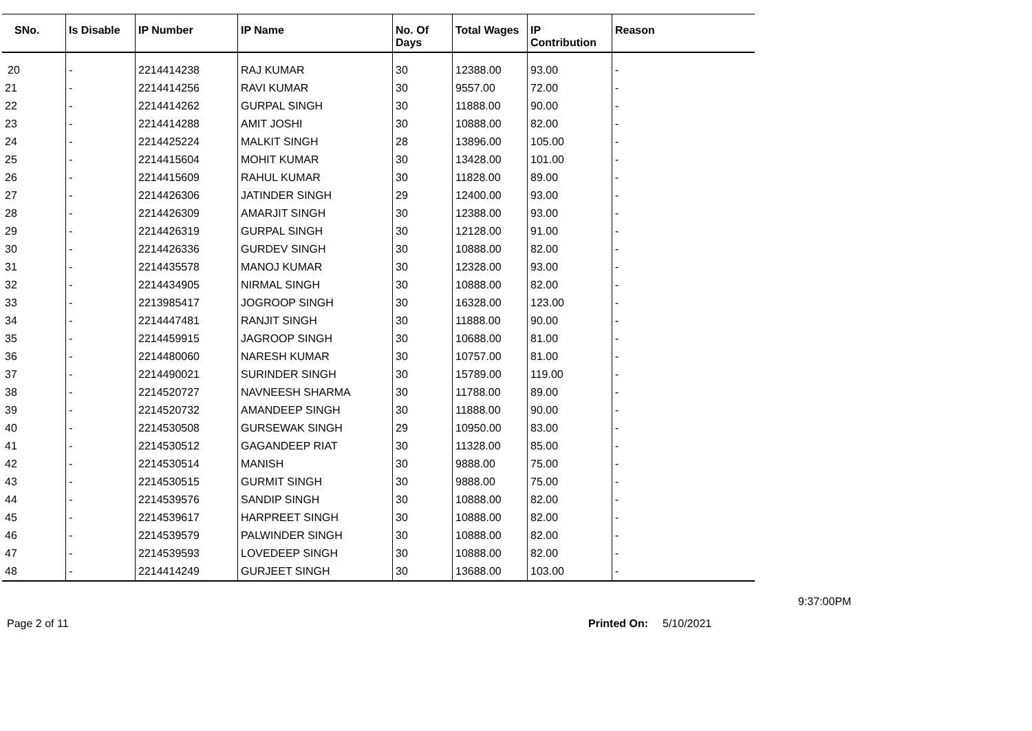| SNo. | Is Disable | IP Number | IP Name | No. Of Days | Total Wages | IP Contribution | Reason |
| --- | --- | --- | --- | --- | --- | --- | --- |
| 20 | - | 2214414238 | RAJ KUMAR | 30 | 12388.00 | 93.00 | - |
| 21 | - | 2214414256 | RAVI KUMAR | 30 | 9557.00 | 72.00 | - |
| 22 | - | 2214414262 | GURPAL SINGH | 30 | 11888.00 | 90.00 | - |
| 23 | - | 2214414288 | AMIT JOSHI | 30 | 10888.00 | 82.00 | - |
| 24 | - | 2214425224 | MALKIT SINGH | 28 | 13896.00 | 105.00 | - |
| 25 | - | 2214415604 | MOHIT KUMAR | 30 | 13428.00 | 101.00 | - |
| 26 | - | 2214415609 | RAHUL KUMAR | 30 | 11828.00 | 89.00 | - |
| 27 | - | 2214426306 | JATINDER SINGH | 29 | 12400.00 | 93.00 | - |
| 28 | - | 2214426309 | AMARJIT SINGH | 30 | 12388.00 | 93.00 | - |
| 29 | - | 2214426319 | GURPAL SINGH | 30 | 12128.00 | 91.00 | - |
| 30 | - | 2214426336 | GURDEV SINGH | 30 | 10888.00 | 82.00 | - |
| 31 | - | 2214435578 | MANOJ KUMAR | 30 | 12328.00 | 93.00 | - |
| 32 | - | 2214434905 | NIRMAL SINGH | 30 | 10888.00 | 82.00 | - |
| 33 | - | 2213985417 | JOGROOP SINGH | 30 | 16328.00 | 123.00 | - |
| 34 | - | 2214447481 | RANJIT SINGH | 30 | 11888.00 | 90.00 | - |
| 35 | - | 2214459915 | JAGROOP SINGH | 30 | 10688.00 | 81.00 | - |
| 36 | - | 2214480060 | NARESH KUMAR | 30 | 10757.00 | 81.00 | - |
| 37 | - | 2214490021 | SURINDER SINGH | 30 | 15789.00 | 119.00 | - |
| 38 | - | 2214520727 | NAVNEESH SHARMA | 30 | 11788.00 | 89.00 | - |
| 39 | - | 2214520732 | AMANDEEP SINGH | 30 | 11888.00 | 90.00 | - |
| 40 | - | 2214530508 | GURSEWAK SINGH | 29 | 10950.00 | 83.00 | - |
| 41 | - | 2214530512 | GAGANDEEP RIAT | 30 | 11328.00 | 85.00 | - |
| 42 | - | 2214530514 | MANISH | 30 | 9888.00 | 75.00 | - |
| 43 | - | 2214530515 | GURMIT SINGH | 30 | 9888.00 | 75.00 | - |
| 44 | - | 2214539576 | SANDIP SINGH | 30 | 10888.00 | 82.00 | - |
| 45 | - | 2214539617 | HARPREET SINGH | 30 | 10888.00 | 82.00 | - |
| 46 | - | 2214539579 | PALWINDER SINGH | 30 | 10888.00 | 82.00 | - |
| 47 | - | 2214539593 | LOVEDEEP SINGH | 30 | 10888.00 | 82.00 | - |
| 48 | - | 2214414249 | GURJEET SINGH | 30 | 13688.00 | 103.00 | - |
9:37:00PM
Page 2 of 11 Printed On: 5/10/2021